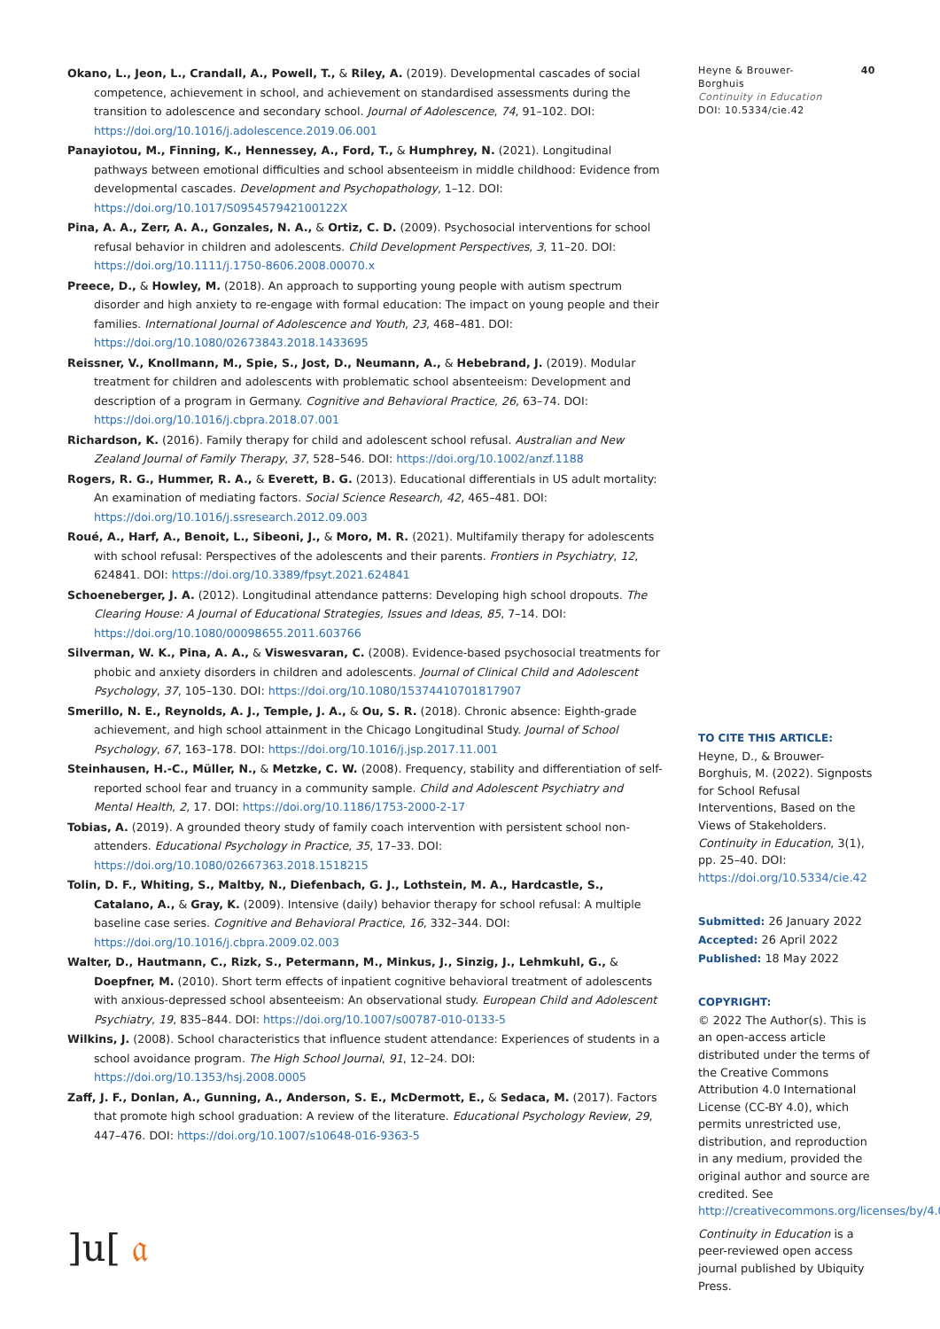Okano, L., Jeon, L., Crandall, A., Powell, T., & Riley, A. (2019). Developmental cascades of social competence, achievement in school, and achievement on standardised assessments during the transition to adolescence and secondary school. Journal of Adolescence, 74, 91–102. DOI: https://doi.org/10.1016/j.adolescence.2019.06.001
Panayiotou, M., Finning, K., Hennessey, A., Ford, T., & Humphrey, N. (2021). Longitudinal pathways between emotional difficulties and school absenteeism in middle childhood: Evidence from developmental cascades. Development and Psychopathology, 1–12. DOI: https://doi.org/10.1017/S095457942100122X
Pina, A. A., Zerr, A. A., Gonzales, N. A., & Ortiz, C. D. (2009). Psychosocial interventions for school refusal behavior in children and adolescents. Child Development Perspectives, 3, 11–20. DOI: https://doi.org/10.1111/j.1750-8606.2008.00070.x
Preece, D., & Howley, M. (2018). An approach to supporting young people with autism spectrum disorder and high anxiety to re-engage with formal education: The impact on young people and their families. International Journal of Adolescence and Youth, 23, 468–481. DOI: https://doi.org/10.1080/02673843.2018.1433695
Reissner, V., Knollmann, M., Spie, S., Jost, D., Neumann, A., & Hebebrand, J. (2019). Modular treatment for children and adolescents with problematic school absenteeism: Development and description of a program in Germany. Cognitive and Behavioral Practice, 26, 63–74. DOI: https://doi.org/10.1016/j.cbpra.2018.07.001
Richardson, K. (2016). Family therapy for child and adolescent school refusal. Australian and New Zealand Journal of Family Therapy, 37, 528–546. DOI: https://doi.org/10.1002/anzf.1188
Rogers, R. G., Hummer, R. A., & Everett, B. G. (2013). Educational differentials in US adult mortality: An examination of mediating factors. Social Science Research, 42, 465–481. DOI: https://doi.org/10.1016/j.ssresearch.2012.09.003
Roué, A., Harf, A., Benoit, L., Sibeoni, J., & Moro, M. R. (2021). Multifamily therapy for adolescents with school refusal: Perspectives of the adolescents and their parents. Frontiers in Psychiatry, 12, 624841. DOI: https://doi.org/10.3389/fpsyt.2021.624841
Schoeneberger, J. A. (2012). Longitudinal attendance patterns: Developing high school dropouts. The Clearing House: A Journal of Educational Strategies, Issues and Ideas, 85, 7–14. DOI: https://doi.org/10.1080/00098655.2011.603766
Silverman, W. K., Pina, A. A., & Viswesvaran, C. (2008). Evidence-based psychosocial treatments for phobic and anxiety disorders in children and adolescents. Journal of Clinical Child and Adolescent Psychology, 37, 105–130. DOI: https://doi.org/10.1080/15374410701817907
Smerillo, N. E., Reynolds, A. J., Temple, J. A., & Ou, S. R. (2018). Chronic absence: Eighth-grade achievement, and high school attainment in the Chicago Longitudinal Study. Journal of School Psychology, 67, 163–178. DOI: https://doi.org/10.1016/j.jsp.2017.11.001
Steinhausen, H.-C., Müller, N., & Metzke, C. W. (2008). Frequency, stability and differentiation of self-reported school fear and truancy in a community sample. Child and Adolescent Psychiatry and Mental Health, 2, 17. DOI: https://doi.org/10.1186/1753-2000-2-17
Tobias, A. (2019). A grounded theory study of family coach intervention with persistent school non-attenders. Educational Psychology in Practice, 35, 17–33. DOI: https://doi.org/10.1080/02667363.2018.1518215
Tolin, D. F., Whiting, S., Maltby, N., Diefenbach, G. J., Lothstein, M. A., Hardcastle, S., Catalano, A., & Gray, K. (2009). Intensive (daily) behavior therapy for school refusal: A multiple baseline case series. Cognitive and Behavioral Practice, 16, 332–344. DOI: https://doi.org/10.1016/j.cbpra.2009.02.003
Walter, D., Hautmann, C., Rizk, S., Petermann, M., Minkus, J., Sinzig, J., Lehmkuhl, G., & Doepfner, M. (2010). Short term effects of inpatient cognitive behavioral treatment of adolescents with anxious-depressed school absenteeism: An observational study. European Child and Adolescent Psychiatry, 19, 835–844. DOI: https://doi.org/10.1007/s00787-010-0133-5
Wilkins, J. (2008). School characteristics that influence student attendance: Experiences of students in a school avoidance program. The High School Journal, 91, 12–24. DOI: https://doi.org/10.1353/hsj.2008.0005
Zaff, J. F., Donlan, A., Gunning, A., Anderson, S. E., McDermott, E., & Sedaca, M. (2017). Factors that promote high school graduation: A review of the literature. Educational Psychology Review, 29, 447–476. DOI: https://doi.org/10.1007/s10648-016-9363-5
Heyne & Brouwer-
Borghuis
Continuity in Education
DOI: 10.5334/cie.42
40
TO CITE THIS ARTICLE:
Heyne, D., & Brouwer-Borghuis, M. (2022). Signposts for School Refusal Interventions, Based on the Views of Stakeholders. Continuity in Education, 3(1), pp. 25–40. DOI: https://doi.org/10.5334/cie.42
Submitted: 26 January 2022
Accepted: 26 April 2022
Published: 18 May 2022
COPYRIGHT:
© 2022 The Author(s). This is an open-access article distributed under the terms of the Creative Commons Attribution 4.0 International License (CC-BY 4.0), which permits unrestricted use, distribution, and reproduction in any medium, provided the original author and source are credited. See http://creativecommons.org/licenses/by/4.0/.
Continuity in Education is a peer-reviewed open access journal published by Ubiquity Press.
]u[ 𝔞